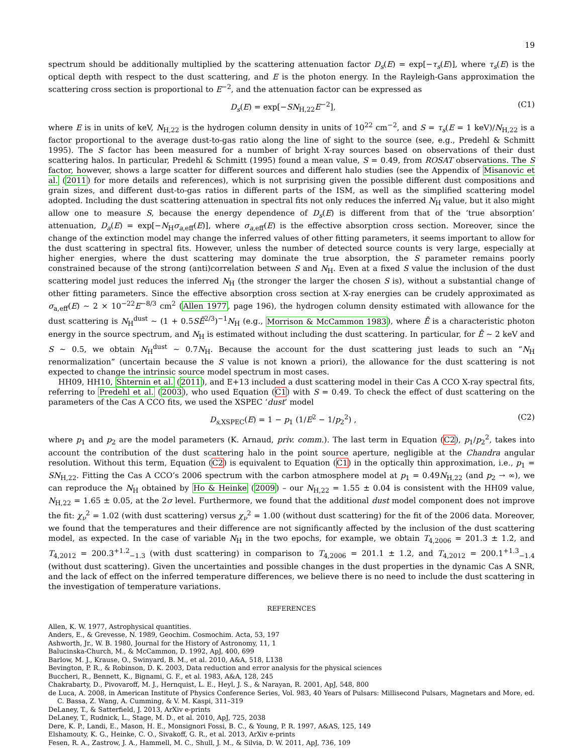19
spectrum should be additionally multiplied by the scattering attenuation factor D<sub>s</sub>(E) = exp[−τ<sub>s</sub>(E)], where τ<sub>s</sub>(E) is the optical depth with respect to the dust scattering, and E is the photon energy. In the Rayleigh-Gans approximation the scattering cross section is proportional to E<sup>−2</sup>, and the attenuation factor can be expressed as
D<sub>s</sub>(E) = exp[−SN<sub>H,22</sub>E<sup>−2</sup>], (C1)
where E is in units of keV, N<sub>H,22</sub> is the hydrogen column density in units of 10<sup>22</sup> cm<sup>−2</sup>, and S = τ<sub>s</sub>(E = 1 keV)/N<sub>H,22</sub> is a factor proportional to the average dust-to-gas ratio along the line of sight to the source (see, e.g., Predehl & Schmitt 1995). The S factor has been measured for a number of bright X-ray sources based on observations of their dust scattering halos. In particular, Predehl & Schmitt (1995) found a mean value, S = 0.49, from ROSAT observations. The S factor, however, shows a large scatter for different sources and different halo studies (see the Appendix of Misanovic et al. (2011) for more details and references), which is not surprising given the possible different dust compositions and grain sizes, and different dust-to-gas ratios in different parts of the ISM, as well as the simplified scattering model adopted. Including the dust scattering attenuation in spectral fits not only reduces the inferred N<sub>H</sub> value, but it also might allow one to measure S, because the energy dependence of D<sub>s</sub>(E) is different from that of the ‘true absorption’ attenuation, D<sub>a</sub>(E) = exp[−N<sub>H</sub>σ<sub>a,eff</sub>(E)], where σ<sub>a,eff</sub>(E) is the effective absorption cross section. Moreover, since the change of the extinction model may change the inferred values of other fitting parameters, it seems important to allow for the dust scattering in spectral fits. However, unless the number of detected source counts is very large, especially at higher energies, where the dust scattering may dominate the true absorption, the S parameter remains poorly constrained because of the strong (anti)correlation between S and N<sub>H</sub>. Even at a fixed S value the inclusion of the dust scattering model just reduces the inferred N<sub>H</sub> (the stronger the larger the chosen S is), without a substantial change of other fitting parameters. Since the effective absorption cross section at X-ray energies can be crudely approximated as σ<sub>a,eff</sub>(E) ∼ 2 × 10<sup>−22</sup>E<sup>−8/3</sup> cm<sup>2</sup> (Allen 1977, page 196), the hydrogen column density estimated with allowance for the dust scattering is N<sub>H</sub><sup>dust</sup> ∼ (1 + 0.5SĒ<sup>2/3</sup>)<sup>−1</sup>N<sub>H</sub> (e.g., Morrison & McCammon 1983), where Ē is a characteristic photon energy in the source spectrum, and N<sub>H</sub> is estimated without including the dust scattering. In particular, for Ē ∼ 2 keV and S ∼ 0.5, we obtain N<sub>H</sub><sup>dust</sup> ∼ 0.7N<sub>H</sub>. Because the account for the dust scattering just leads to such an “N<sub>H</sub> renormalization” (uncertain because the S value is not known a priori), the allowance for the dust scattering is not expected to change the intrinsic source model spectrum in most cases.
HH09, HH10, Shternin et al. (2011), and E+13 included a dust scattering model in their Cas A CCO X-ray spectral fits, referring to Predehl et al. (2003), who used Equation (C1) with S = 0.49. To check the effect of dust scattering on the parameters of the Cas A CCO fits, we used the XSPEC ‘dust’ model
D<sub>s,XSPEC</sub>(E) = 1 − p<sub>1</sub> (1/E<sup>2</sup> − 1/p<sub>2</sub><sup>2</sup>) , (C2)
where p<sub>1</sub> and p<sub>2</sub> are the model parameters (K. Arnaud, priv. comm.). The last term in Equation (C2), p<sub>1</sub>/p<sub>2</sub><sup>2</sup>, takes into account the contribution of the dust scattering halo in the point source aperture, negligible at the Chandra angular resolution. Without this term, Equation (C2) is equivalent to Equation (C1) in the optically thin approximation, i.e., p<sub>1</sub> = SN<sub>H,22</sub>. Fitting the Cas A CCO’s 2006 spectrum with the carbon atmosphere model at p<sub>1</sub> = 0.49N<sub>H,22</sub> (and p<sub>2</sub> → ∞), we can reproduce the N<sub>H</sub> obtained by Ho & Heinke (2009) – our N<sub>H,22</sub> = 1.55 ± 0.04 is consistent with the HH09 value, N<sub>H,22</sub> = 1.65 ± 0.05, at the 2σ level. Furthermore, we found that the additional dust model component does not improve the fit: χ<sub>ν</sub><sup>2</sup> = 1.02 (with dust scattering) versus χ<sub>ν</sub><sup>2</sup> = 1.00 (without dust scattering) for the fit of the 2006 data. Moreover, we found that the temperatures and their difference are not significantly affected by the inclusion of the dust scattering model, as expected. In the case of variable N<sub>H</sub> in the two epochs, for example, we obtain T<sub>4,2006</sub> = 201.3 ± 1.2, and T<sub>4,2012</sub> = 200.3<sup>+1.2</sup><sub>−1.3</sub> (with dust scattering) in comparison to T<sub>4,2006</sub> = 201.1 ± 1.2, and T<sub>4,2012</sub> = 200.1<sup>+1.3</sup><sub>−1.4</sub> (without dust scattering). Given the uncertainties and possible changes in the dust properties in the dynamic Cas A SNR, and the lack of effect on the inferred temperature differences, we believe there is no need to include the dust scattering in the investigation of temperature variations.
REFERENCES
Allen, K. W. 1977, Astrophysical quantities.
Anders, E., & Grevesse, N. 1989, Geochim. Cosmochim. Acta, 53, 197
Ashworth, Jr., W. B. 1980, Journal for the History of Astronomy, 11, 1
Balucinska-Church, M., & McCammon, D. 1992, ApJ, 400, 699
Barlow, M. J., Krause, O., Swinyard, B. M., et al. 2010, A&A, 518, L138
Bevington, P. R., & Robinson, D. K. 2003, Data reduction and error analysis for the physical sciences
Buccheri, R., Bennett, K., Bignami, G. F., et al. 1983, A&A, 128, 245
Chakrabarty, D., Pivovaroff, M. J., Hernquist, L. E., Heyl, J. S., & Narayan, R. 2001, ApJ, 548, 800
de Luca, A. 2008, in American Institute of Physics Conference Series, Vol. 983, 40 Years of Pulsars: Millisecond Pulsars, Magnetars and More, ed. C. Bassa, Z. Wang, A. Cumming, & V. M. Kaspi, 311–319
DeLaney, T., & Satterfield, J. 2013, ArXiv e-prints
DeLaney, T., Rudnick, L., Stage, M. D., et al. 2010, ApJ, 725, 2038
Dere, K. P., Landi, E., Mason, H. E., Monsignori Fossi, B. C., & Young, P. R. 1997, A&AS, 125, 149
Elshamouty, K. G., Heinke, C. O., Sivakoff, G. R., et al. 2013, ArXiv e-prints
Fesen, R. A., Zastrow, J. A., Hammell, M. C., Shull, J. M., & Silvia, D. W. 2011, ApJ, 736, 109